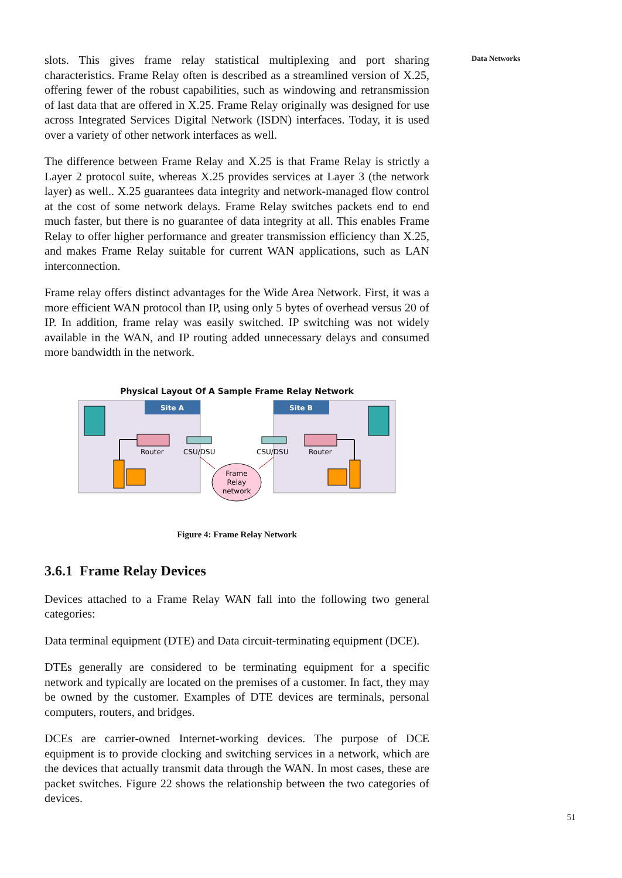slots. This gives frame relay statistical multiplexing and port sharing characteristics. Frame Relay often is described as a streamlined version of X.25, offering fewer of the robust capabilities, such as windowing and retransmission of last data that are offered in X.25. Frame Relay originally was designed for use across Integrated Services Digital Network (ISDN) interfaces. Today, it is used over a variety of other network interfaces as well.
The difference between Frame Relay and X.25 is that Frame Relay is strictly a Layer 2 protocol suite, whereas X.25 provides services at Layer 3 (the network layer) as well.. X.25 guarantees data integrity and network-managed flow control at the cost of some network delays. Frame Relay switches packets end to end much faster, but there is no guarantee of data integrity at all. This enables Frame Relay to offer higher performance and greater transmission efficiency than X.25, and makes Frame Relay suitable for current WAN applications, such as LAN interconnection.
Frame relay offers distinct advantages for the Wide Area Network. First, it was a more efficient WAN protocol than IP, using only 5 bytes of overhead versus 20 of IP. In addition, frame relay was easily switched. IP switching was not widely available in the WAN, and IP routing added unnecessary delays and consumed more bandwidth in the network.
Physical Layout Of A Sample Frame Relay Network
Site A
Site B
Router
CSU/DSU
CSU/DSU
Router
Frame
Relay
network
Figure 4: Frame Relay Network
3.6.1 Frame Relay Devices
Devices attached to a Frame Relay WAN fall into the following two general categories:
Data terminal equipment (DTE) and Data circuit-terminating equipment (DCE).
DTEs generally are considered to be terminating equipment for a specific network and typically are located on the premises of a customer. In fact, they may be owned by the customer. Examples of DTE devices are terminals, personal computers, routers, and bridges.
DCEs are carrier-owned Internet-working devices. The purpose of DCE equipment is to provide clocking and switching services in a network, which are the devices that actually transmit data through the WAN. In most cases, these are packet switches. Figure 22 shows the relationship between the two categories of devices.
Data Networks
51